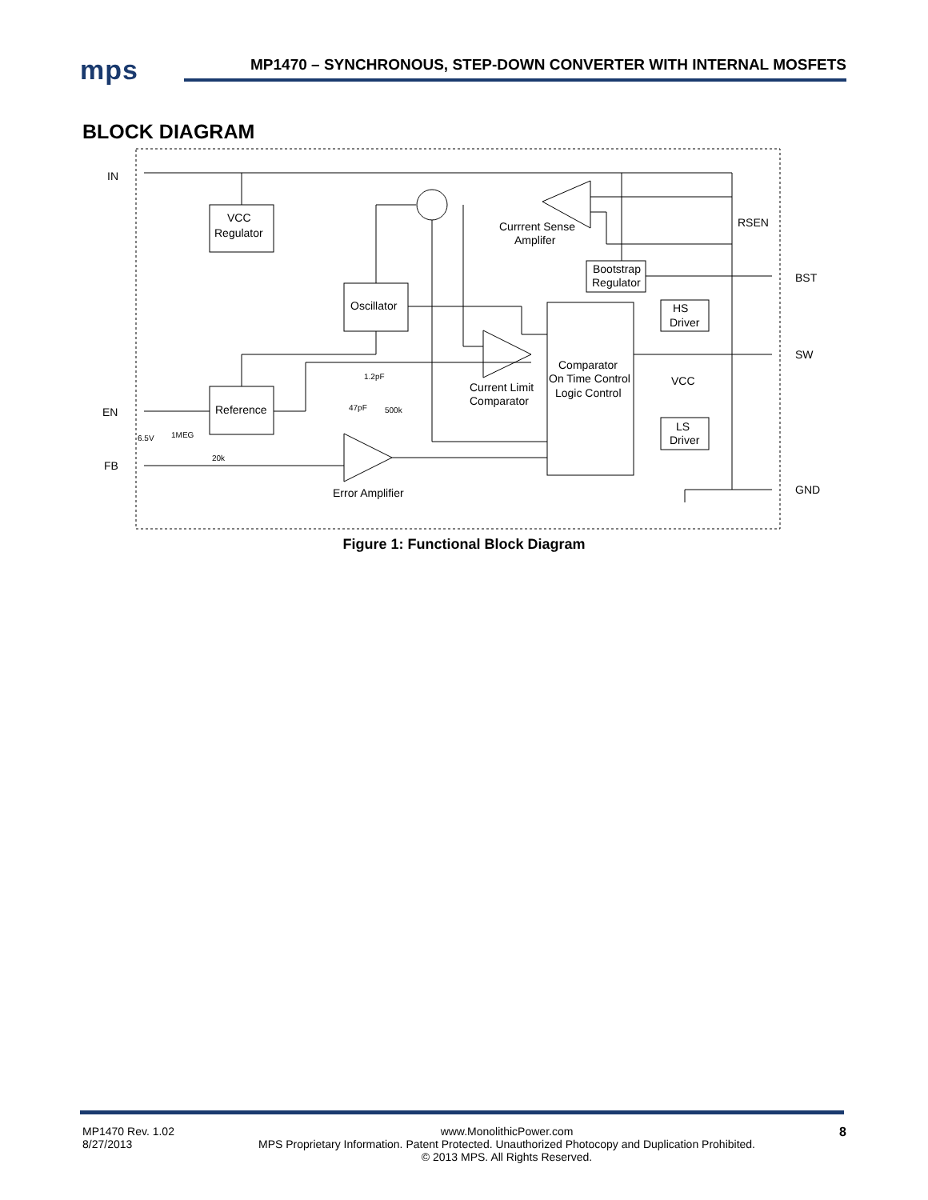mps
MP1470 – SYNCHRONOUS, STEP-DOWN CONVERTER WITH INTERNAL MOSFETS
BLOCK DIAGRAM
IN
EN
FB
BST
SW
GND
VCC
Regulator
Oscillator
Reference
Comparator
On Time Control
Logic Control
Bootstrap
Regulator
HS
Driver
LS
Driver
VCC
RSEN
Currrent Sense
Amplifer
Current Limit
Comparator
Error Amplifier
1.2pF
47pF
500k
6.5V
1MEG
20k
Figure 1: Functional Block Diagram
MP1470 Rev. 1.02
8/27/2013
www.MonolithicPower.com
MPS Proprietary Information. Patent Protected. Unauthorized Photocopy and Duplication Prohibited.
© 2013 MPS. All Rights Reserved.
8